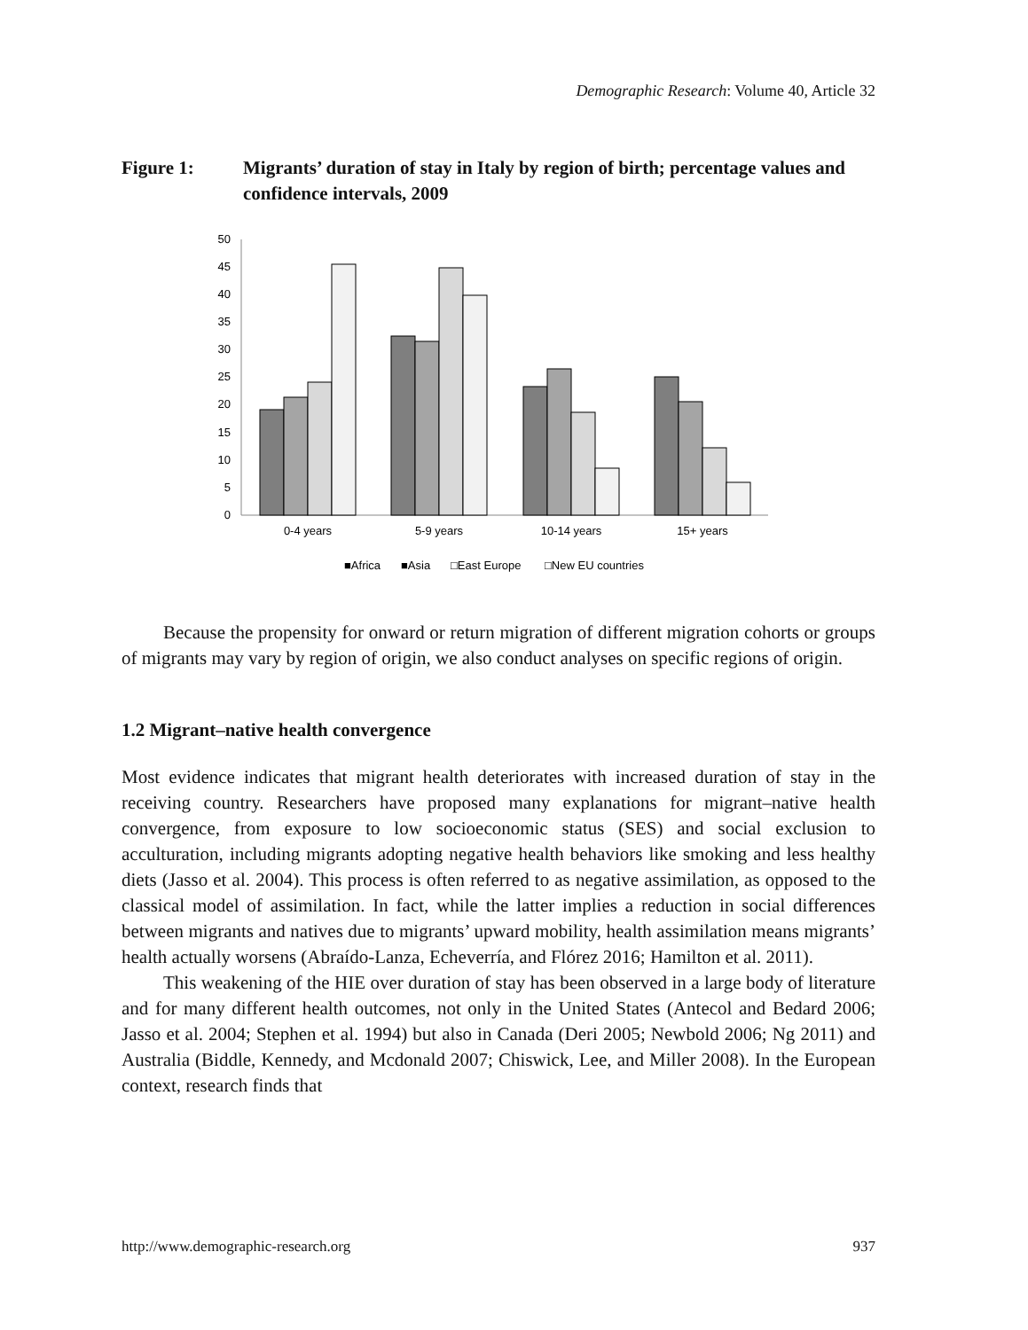Demographic Research: Volume 40, Article 32
Figure 1: Migrants’ duration of stay in Italy by region of birth; percentage values and confidence intervals, 2009
0
5
10
15
20
25
30
35
40
45
50
0-4 years
5-9 years
10-14 years
15+ years
■Africa
■Asia
□East Europe
□New EU countries
Because the propensity for onward or return migration of different migration cohorts or groups of migrants may vary by region of origin, we also conduct analyses on specific regions of origin.
1.2 Migrant–native health convergence
Most evidence indicates that migrant health deteriorates with increased duration of stay in the receiving country. Researchers have proposed many explanations for migrant–native health convergence, from exposure to low socioeconomic status (SES) and social exclusion to acculturation, including migrants adopting negative health behaviors like smoking and less healthy diets (Jasso et al. 2004). This process is often referred to as negative assimilation, as opposed to the classical model of assimilation. In fact, while the latter implies a reduction in social differences between migrants and natives due to migrants’ upward mobility, health assimilation means migrants’ health actually worsens (Abraído-Lanza, Echeverría, and Flórez 2016; Hamilton et al. 2011).
This weakening of the HIE over duration of stay has been observed in a large body of literature and for many different health outcomes, not only in the United States (Antecol and Bedard 2006; Jasso et al. 2004; Stephen et al. 1994) but also in Canada (Deri 2005; Newbold 2006; Ng 2011) and Australia (Biddle, Kennedy, and Mcdonald 2007; Chiswick, Lee, and Miller 2008). In the European context, research finds that
http://www.demographic-research.org 937